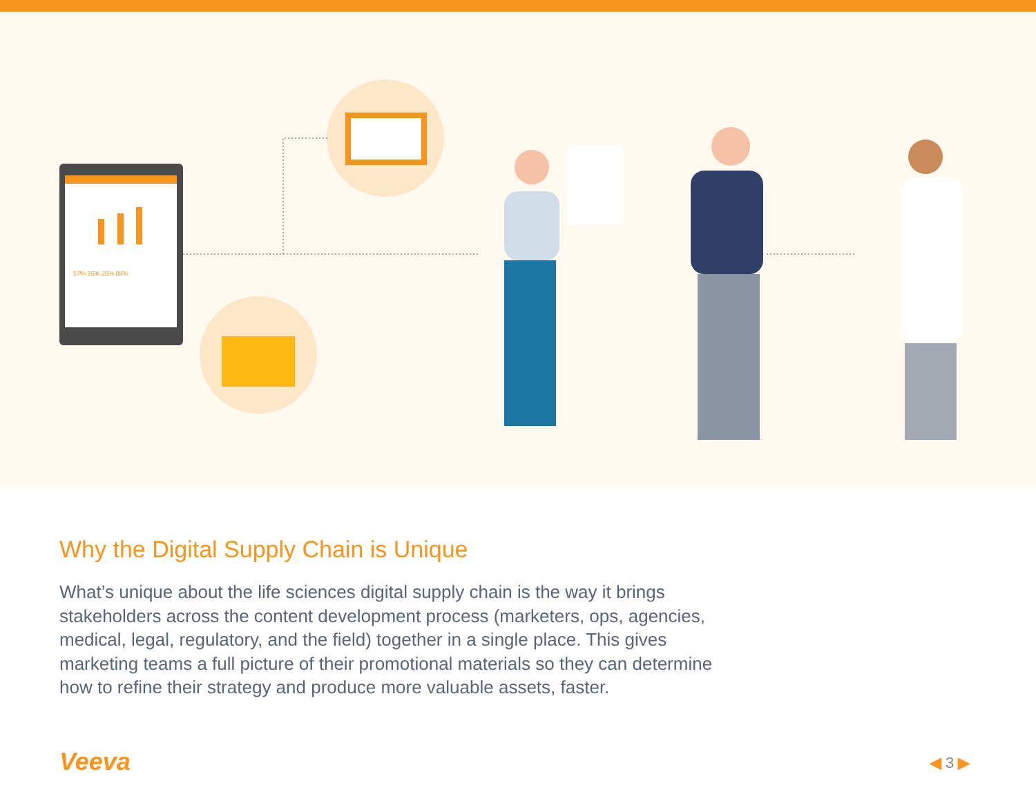57% 55% 25% 88%
Why the Digital Supply Chain is Unique
What’s unique about the life sciences digital supply chain is the way it brings stakeholders across the content development process (marketers, ops, agencies, medical, legal, regulatory, and the field) together in a single place. This gives marketing teams a full picture of their promotional materials so they can determine how to refine their strategy and produce more valuable assets, faster.
Veeva ◀ 3 ▶